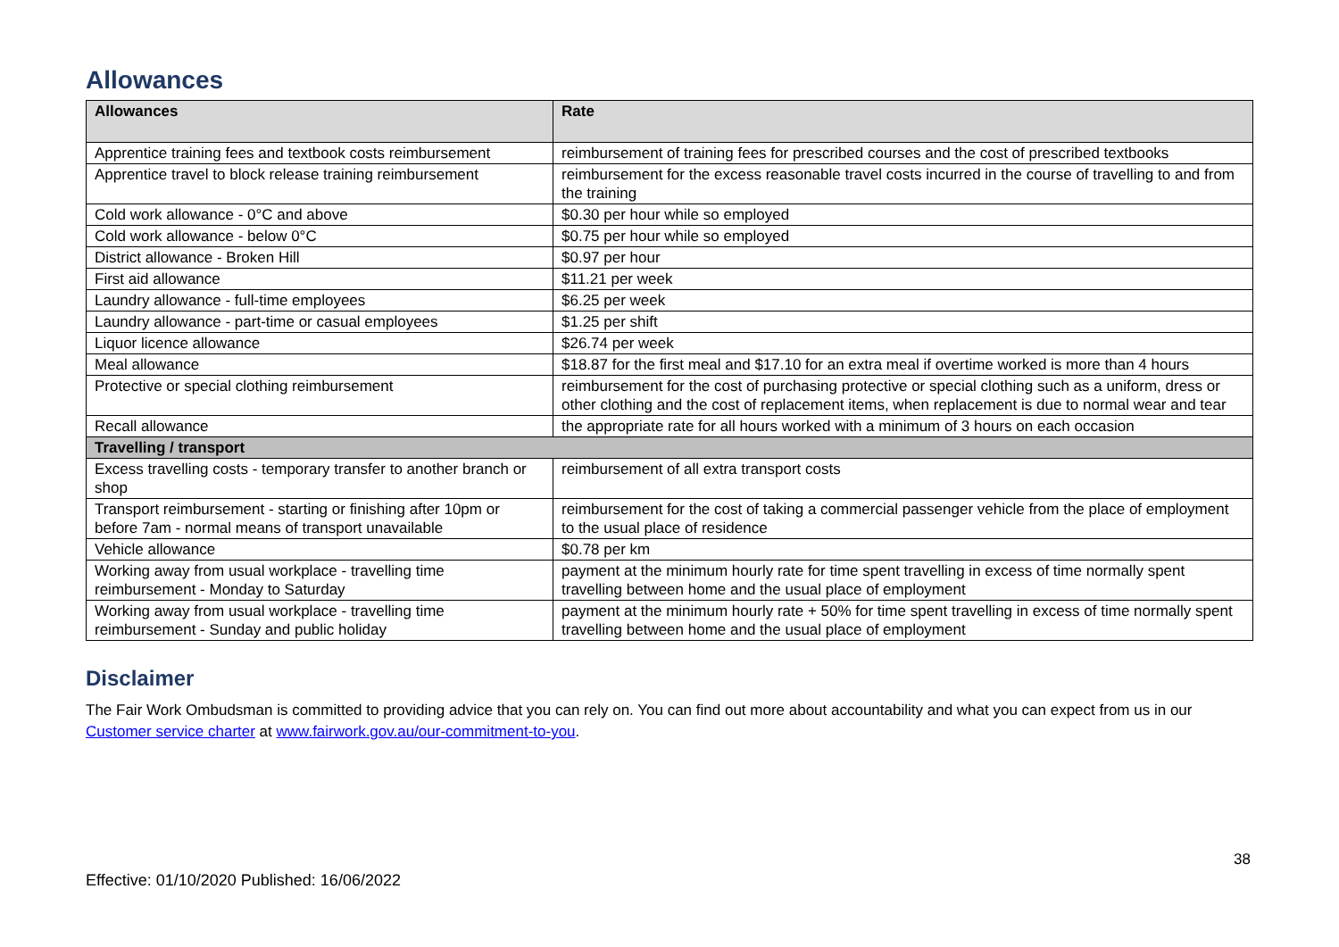Allowances
| Allowances | Rate |
| --- | --- |
| Apprentice training fees and textbook costs reimbursement | reimbursement of training fees for prescribed courses and the cost of prescribed textbooks |
| Apprentice travel to block release training reimbursement | reimbursement for the excess reasonable travel costs incurred in the course of travelling to and from the training |
| Cold work allowance - 0°C and above | $0.30 per hour while so employed |
| Cold work allowance - below 0°C | $0.75 per hour while so employed |
| District allowance - Broken Hill | $0.97 per hour |
| First aid allowance | $11.21 per week |
| Laundry allowance - full-time employees | $6.25 per week |
| Laundry allowance - part-time or casual employees | $1.25 per shift |
| Liquor licence allowance | $26.74 per week |
| Meal allowance | $18.87 for the first meal and $17.10 for an extra meal if overtime worked is more than 4 hours |
| Protective or special clothing reimbursement | reimbursement for the cost of purchasing protective or special clothing such as a uniform, dress or other clothing and the cost of replacement items, when replacement is due to normal wear and tear |
| Recall allowance | the appropriate rate for all hours worked with a minimum of 3 hours on each occasion |
| Travelling / transport | |
| Excess travelling costs - temporary transfer to another branch or shop | reimbursement of all extra transport costs |
| Transport reimbursement - starting or finishing after 10pm or before 7am - normal means of transport unavailable | reimbursement for the cost of taking a commercial passenger vehicle from the place of employment to the usual place of residence |
| Vehicle allowance | $0.78 per km |
| Working away from usual workplace - travelling time reimbursement - Monday to Saturday | payment at the minimum hourly rate for time spent travelling in excess of time normally spent travelling between home and the usual place of employment |
| Working away from usual workplace - travelling time reimbursement - Sunday and public holiday | payment at the minimum hourly rate + 50% for time spent travelling in excess of time normally spent travelling between home and the usual place of employment |
Disclaimer
The Fair Work Ombudsman is committed to providing advice that you can rely on. You can find out more about accountability and what you can expect from us in our Customer service charter at www.fairwork.gov.au/our-commitment-to-you.
38
Effective: 01/10/2020 Published: 16/06/2022